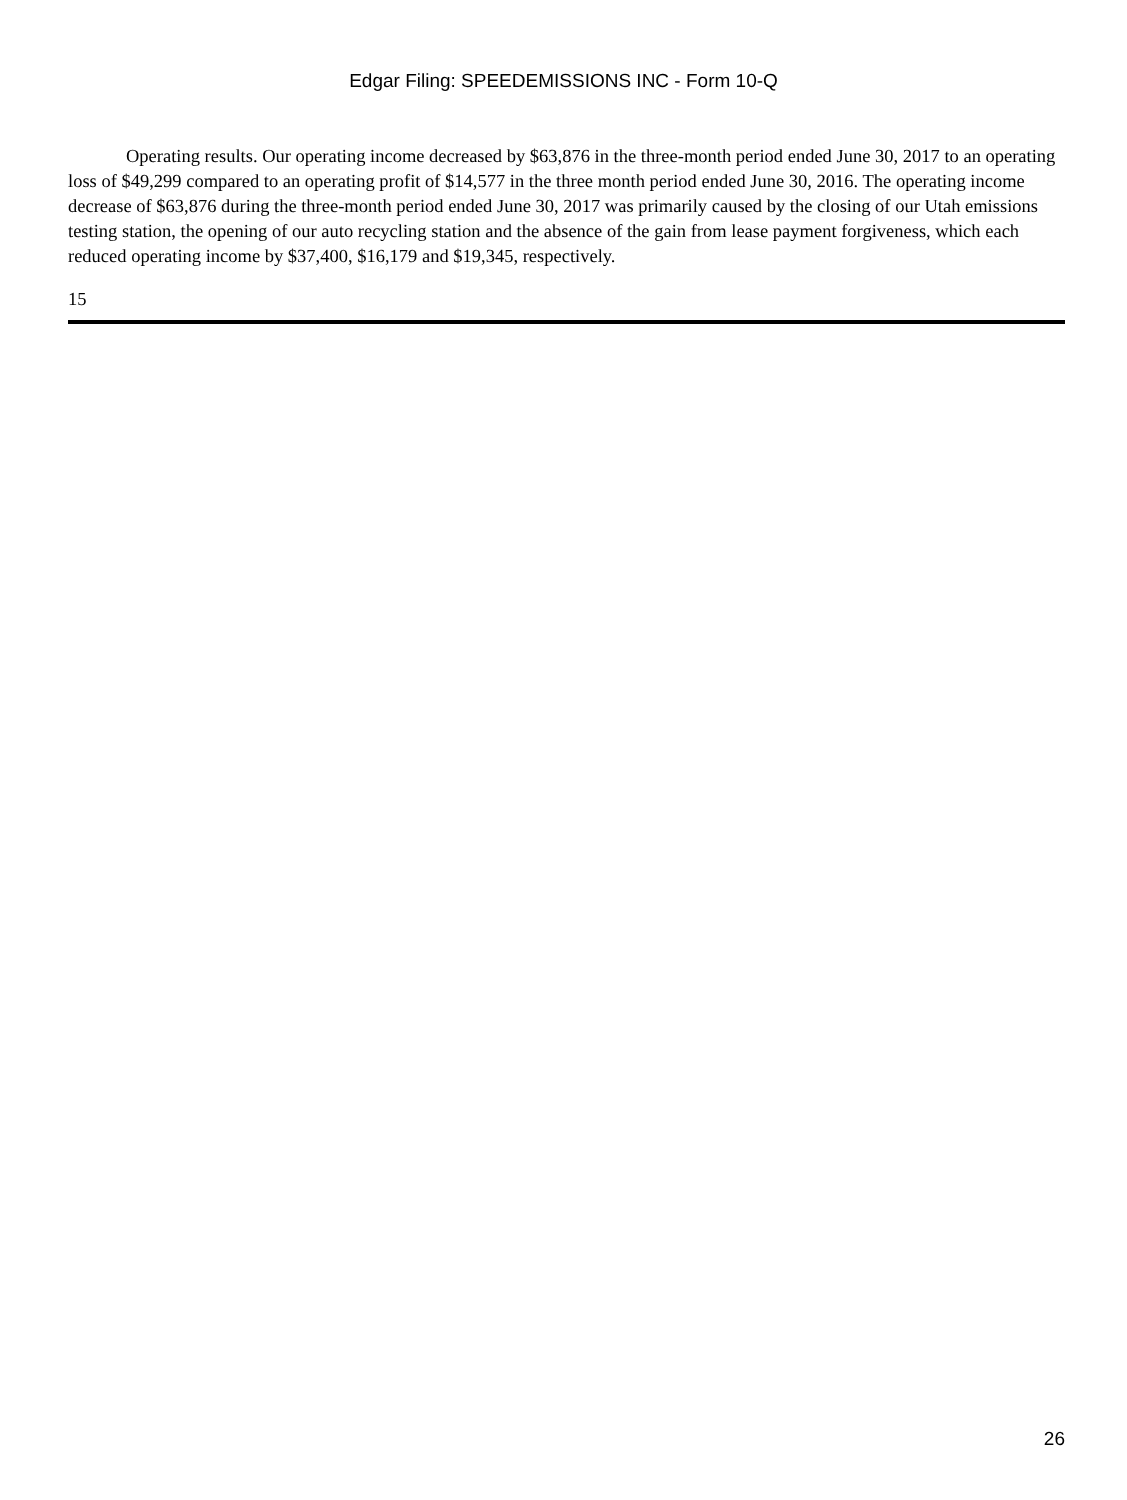Edgar Filing: SPEEDEMISSIONS INC - Form 10-Q
Operating results. Our operating income decreased by $63,876 in the three-month period ended June 30, 2017 to an operating loss of $49,299 compared to an operating profit of $14,577 in the three month period ended June 30, 2016. The operating income decrease of $63,876 during the three-month period ended June 30, 2017 was primarily caused by the closing of our Utah emissions testing station, the opening of our auto recycling station and the absence of the gain from lease payment forgiveness, which each reduced operating income by $37,400, $16,179 and $19,345, respectively.
15
26